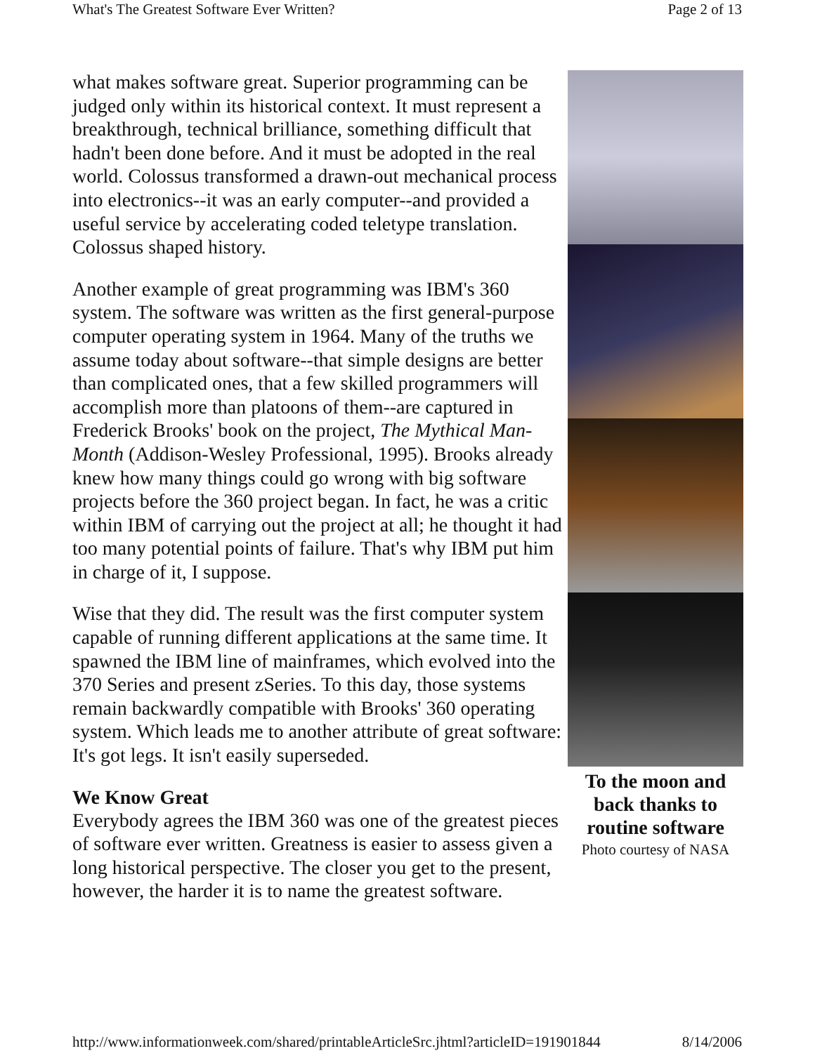What's The Greatest Software Ever Written? Page 2 of 13
To the moon and back thanks to routine software
Photo courtesy of NASA
what makes software great. Superior programming can be judged only within its historical context. It must represent a breakthrough, technical brilliance, something difficult that hadn't been done before. And it must be adopted in the real world. Colossus transformed a drawn-out mechanical process into electronics--it was an early computer--and provided a useful service by accelerating coded teletype translation. Colossus shaped history.
Another example of great programming was IBM's 360 system. The software was written as the first general-purpose computer operating system in 1964. Many of the truths we assume today about software--that simple designs are better than complicated ones, that a few skilled programmers will accomplish more than platoons of them--are captured in Frederick Brooks' book on the project, The Mythical Man-Month (Addison-Wesley Professional, 1995). Brooks already knew how many things could go wrong with big software projects before the 360 project began. In fact, he was a critic within IBM of carrying out the project at all; he thought it had too many potential points of failure. That's why IBM put him in charge of it, I suppose.
Wise that they did. The result was the first computer system capable of running different applications at the same time. It spawned the IBM line of mainframes, which evolved into the 370 Series and present zSeries. To this day, those systems remain backwardly compatible with Brooks' 360 operating system. Which leads me to another attribute of great software: It's got legs. It isn't easily superseded.
We Know Great
Everybody agrees the IBM 360 was one of the greatest pieces of software ever written. Greatness is easier to assess given a long historical perspective. The closer you get to the present, however, the harder it is to name the greatest software.
http://www.informationweek.com/shared/printableArticleSrc.jhtml?articleID=191901844 8/14/2006